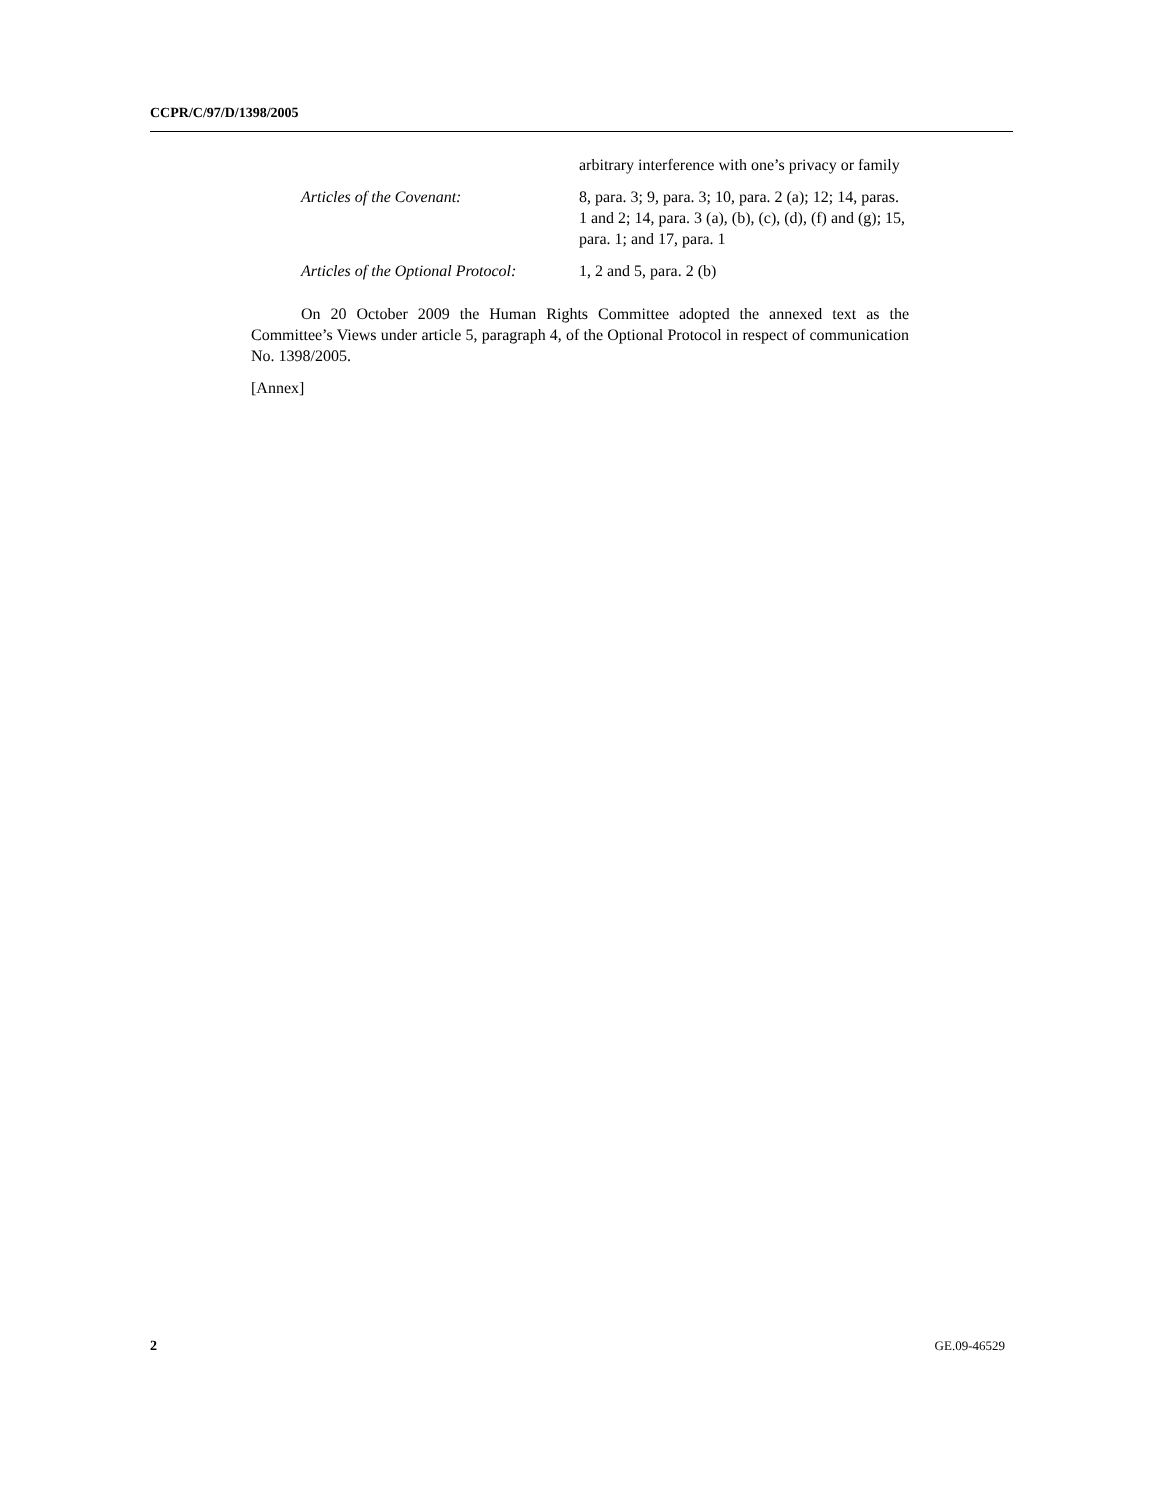CCPR/C/97/D/1398/2005
arbitrary interference with one’s privacy or family
Articles of the Covenant: 8, para. 3; 9, para. 3; 10, para. 2 (a); 12; 14, paras. 1 and 2; 14, para. 3 (a), (b), (c), (d), (f) and (g); 15, para. 1; and 17, para. 1
Articles of the Optional Protocol: 1, 2 and 5, para. 2 (b)
On 20 October 2009 the Human Rights Committee adopted the annexed text as the Committee’s Views under article 5, paragraph 4, of the Optional Protocol in respect of communication No. 1398/2005.
[Annex]
2 GE.09-46529